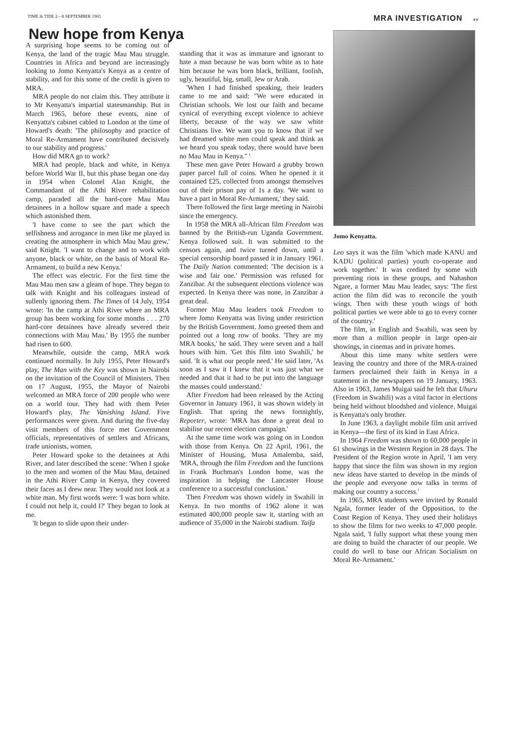TIME & TIDE 2—8 SEPTEMBER 1965 MRA INVESTIGATION xv
New hope from Kenya
A surprising hope seems to be coming out of Kenya, the land of the tragic Mau Mau struggle. Countries in Africa and beyond are increasingly looking to Jomo Kenyatta's Kenya as a centre of stability, and for this some of the credit is given to MRA.
MRA people do not claim this. They attribute it to Mr Kenyatta's impartial statesmanship. But in March 1965, before these events, nine of Kenyatta's cabinet cabled to London at the time of Howard's death: 'The philosophy and practice of Moral Re-Armament have contributed decisively to our stability and progress.'
How did MRA go to work?
MRA had people, black and white, in Kenya before World War II, but this phase began one day in 1954 when Colonel Alan Knight, the Commandant of the Athi River rehabilitation camp, paraded all the hard-core Mau Mau detainees in a hollow square and made a speech which astonished them.
'I have come to see the part which the selfishness and arrogance in men like me played in creating the atmosphere in which Mau Mau grew,' said Knight. 'I want to change and to work with anyone, black or white, on the basis of Moral Re-Armament, to build a new Kenya.'
The effect was electric. For the first time the Mau Mau men saw a gleam of hope. They began to talk with Knight and his colleagues instead of sullenly ignoring them. The Times of 14 July, 1954 wrote: 'In the camp at Athi River where an MRA group has been working for some months . . . 270 hard-core detainees have already severed their connections with Mau Mau.' By 1955 the number had risen to 600.
Meanwhile, outside the camp, MRA work continued normally. In July 1955, Peter Howard's play, The Man with the Key was shown in Nairobi on the invitation of the Council of Ministers. Then on 17 August, 1955, the Mayor of Nairobi welcomed an MRA force of 200 people who were on a world tour. They had with them Peter Howard's play, The Vanishing Island. Five performances were given. And during the five-day visit members of this force met Government officials, representatives of settlers and Africans, trade unionists, women.
Peter Howard spoke to the detainees at Athi River, and later described the scene: 'When I spoke to the men and women of the Mau Mau, detained in the Athi River Camp in Kenya, they covered their faces as I drew near. They would not look at a white man. My first words were: 'I was born white. I could not help it, could I?' They began to look at me.
'It began to slide upon their under-
standing that it was as immature and ignorant to hate a man because he was born white as to hate him because he was born black, brilliant, foolish, ugly, beautiful, big, small, Jew or Arab.
'When I had finished speaking, their leaders came to me and said: "We were educated in Christian schools. We lost our faith and became cynical of everything except violence to achieve liberty, because of the way we saw white Christians live. We want you to know that if we had dreamed white men could speak and think as we heard you speak today, there would have been no Mau Mau in Kenya." '
These men gave Peter Howard a grubby brown paper parcel full of coins. When he opened it it contained £25, collected from amongst themselves out of their prison pay of 1s a day. 'We want to have a part in Moral Re-Armament,' they said.
There followed the first large meeting in Nairobi since the emergency.
In 1958 the MRA all-African film Freedom was banned by the British-run Uganda Government. Kenya followed suit. It was submitted to the censors again, and twice turned down, until a special censorship board passed it in January 1961. The Daily Nation commented: 'The decision is a wise and fair one.' Permission was refused for Zanzibar. At the subsequent elections violence was expected. In Kenya there was none, in Zanzibar a great deal.
Former Mau Mau leaders took Freedom to where Jomo Kenyatta was living under restriction by the British Government. Jomo greeted them and pointed out a long row of books. 'They are my MRA books,' he said. They were seven and a half hours with him. 'Get this film into Swahili,' he said. 'It is what our people need.' He said later, 'As soon as I saw it I knew that it was just what we needed and that it had to be put into the language the masses could understand.'
After Freedom had been released by the Acting Governor in January 1961, it was shown widely in English. That spring the news fortnightly, Reporter, wrote: 'MRA has done a great deal to stabilise our recent election campaign.'
At the same time work was going on in London with those from Kenya. On 22 April, 1961, the Minister of Housing, Musa Amalemba, said, 'MRA, through the film Freedom and the functions in Frank Buchman's London home, was the inspiration in helping the Lancaster House conference to a successful conclusion.'
Then Freedom was shown widely in Swahili in Kenya. In two months of 1962 alone it was estimated 400,000 people saw it, starting with an audience of 35,000 in the Nairobi stadium. Taifa
Jomo Kenyatta.
Leo says it was the film 'which made KANU and KADU (political parties) youth co-operate and work together.' It was credited by some with preventing riots in these groups, and Nahashon Ngare, a former Mau Mau leader, says: 'The first action the film did was to reconcile the youth wings. Then with these youth wings of both political parties we were able to go to every corner of the country.'
The film, in English and Swahili, was seen by more than a million people in large open-air showings, in cinemas and in private homes.
About this time many white settlers were leaving the country and three of the MRA-trained farmers proclaimed their faith in Kenya in a statement in the newspapers on 19 January, 1963. Also in 1963, James Muigai said he felt that Uhuru (Freedom in Swahili) was a vital factor in elections being held without bloodshed and violence. Muigai is Kenyatta's only brother.
In June 1963, a daylight mobile film unit arrived in Kenya—the first of its kind in East Africa.
In 1964 Freedom was shown to 60,000 people in 61 showings in the Western Region in 28 days. The President of the Region wrote in April, 'I am very happy that since the film was shown in my region new ideas have started to develop in the minds of the people and everyone now talks in terms of making our country a success.'
In 1965, MRA students were invited by Ronald Ngala, former leader of the Opposition, to the Coast Region of Kenya. They used their holidays to show the films for two weeks to 47,000 people. Ngala said, 'I fully support what these young men are doing to build the character of our people. We could do well to base our African Socialism on Moral Re-Armament.'